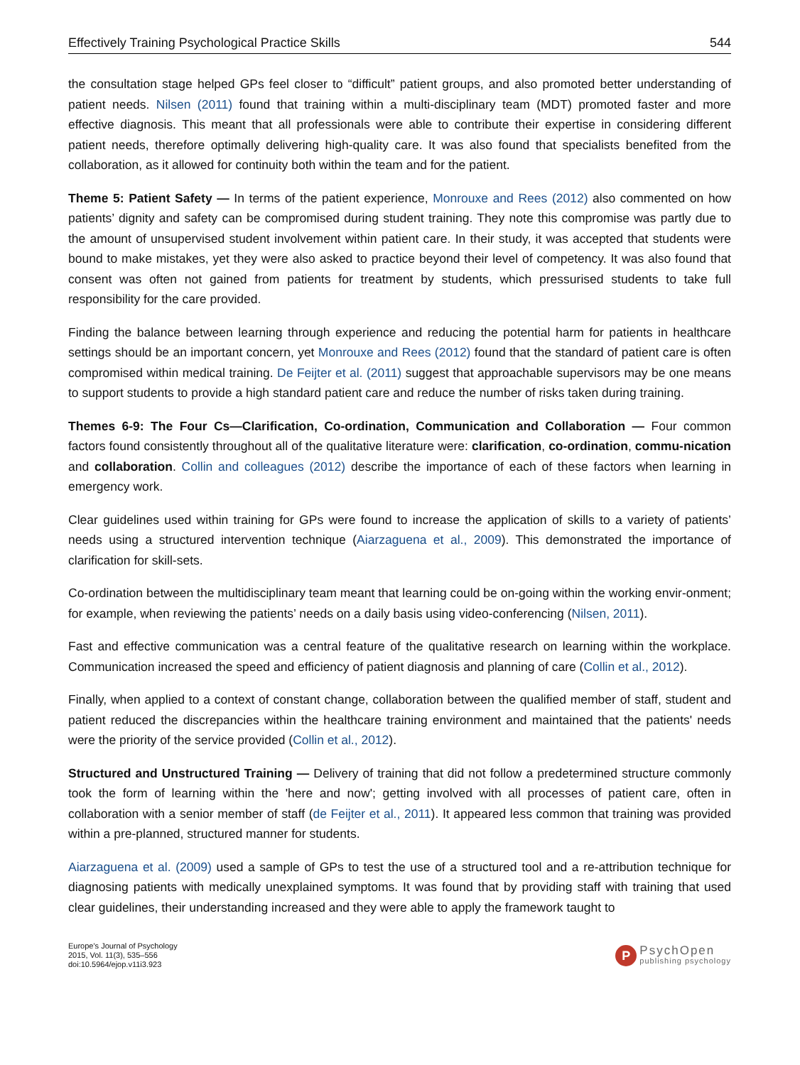Effectively Training Psychological Practice Skills 544
the consultation stage helped GPs feel closer to “difficult” patient groups, and also promoted better understanding of patient needs. Nilsen (2011) found that training within a multi-disciplinary team (MDT) promoted faster and more effective diagnosis. This meant that all professionals were able to contribute their expertise in considering different patient needs, therefore optimally delivering high-quality care. It was also found that specialists benefited from the collaboration, as it allowed for continuity both within the team and for the patient.
Theme 5: Patient Safety — In terms of the patient experience, Monrouxe and Rees (2012) also commented on how patients’ dignity and safety can be compromised during student training. They note this compromise was partly due to the amount of unsupervised student involvement within patient care. In their study, it was accepted that students were bound to make mistakes, yet they were also asked to practice beyond their level of competency. It was also found that consent was often not gained from patients for treatment by students, which pressurised students to take full responsibility for the care provided.
Finding the balance between learning through experience and reducing the potential harm for patients in healthcare settings should be an important concern, yet Monrouxe and Rees (2012) found that the standard of patient care is often compromised within medical training. De Feijter et al. (2011) suggest that approachable supervisors may be one means to support students to provide a high standard patient care and reduce the number of risks taken during training.
Themes 6-9: The Four Cs—Clarification, Co-ordination, Communication and Collaboration — Four common factors found consistently throughout all of the qualitative literature were: clarification, co-ordination, commu-nication and collaboration. Collin and colleagues (2012) describe the importance of each of these factors when learning in emergency work.
Clear guidelines used within training for GPs were found to increase the application of skills to a variety of patients’ needs using a structured intervention technique (Aiarzaguena et al., 2009). This demonstrated the importance of clarification for skill-sets.
Co-ordination between the multidisciplinary team meant that learning could be on-going within the working envir-onment; for example, when reviewing the patients’ needs on a daily basis using video-conferencing (Nilsen, 2011).
Fast and effective communication was a central feature of the qualitative research on learning within the workplace. Communication increased the speed and efficiency of patient diagnosis and planning of care (Collin et al., 2012).
Finally, when applied to a context of constant change, collaboration between the qualified member of staff, student and patient reduced the discrepancies within the healthcare training environment and maintained that the patients' needs were the priority of the service provided (Collin et al., 2012).
Structured and Unstructured Training — Delivery of training that did not follow a predetermined structure commonly took the form of learning within the 'here and now'; getting involved with all processes of patient care, often in collaboration with a senior member of staff (de Feijter et al., 2011). It appeared less common that training was provided within a pre-planned, structured manner for students.
Aiarzaguena et al. (2009) used a sample of GPs to test the use of a structured tool and a re-attribution technique for diagnosing patients with medically unexplained symptoms. It was found that by providing staff with training that used clear guidelines, their understanding increased and they were able to apply the framework taught to
Europe's Journal of Psychology
2015, Vol. 11(3), 535–556
doi:10.5964/ejop.v11i3.923
P
PsychOpen
publishing psychology